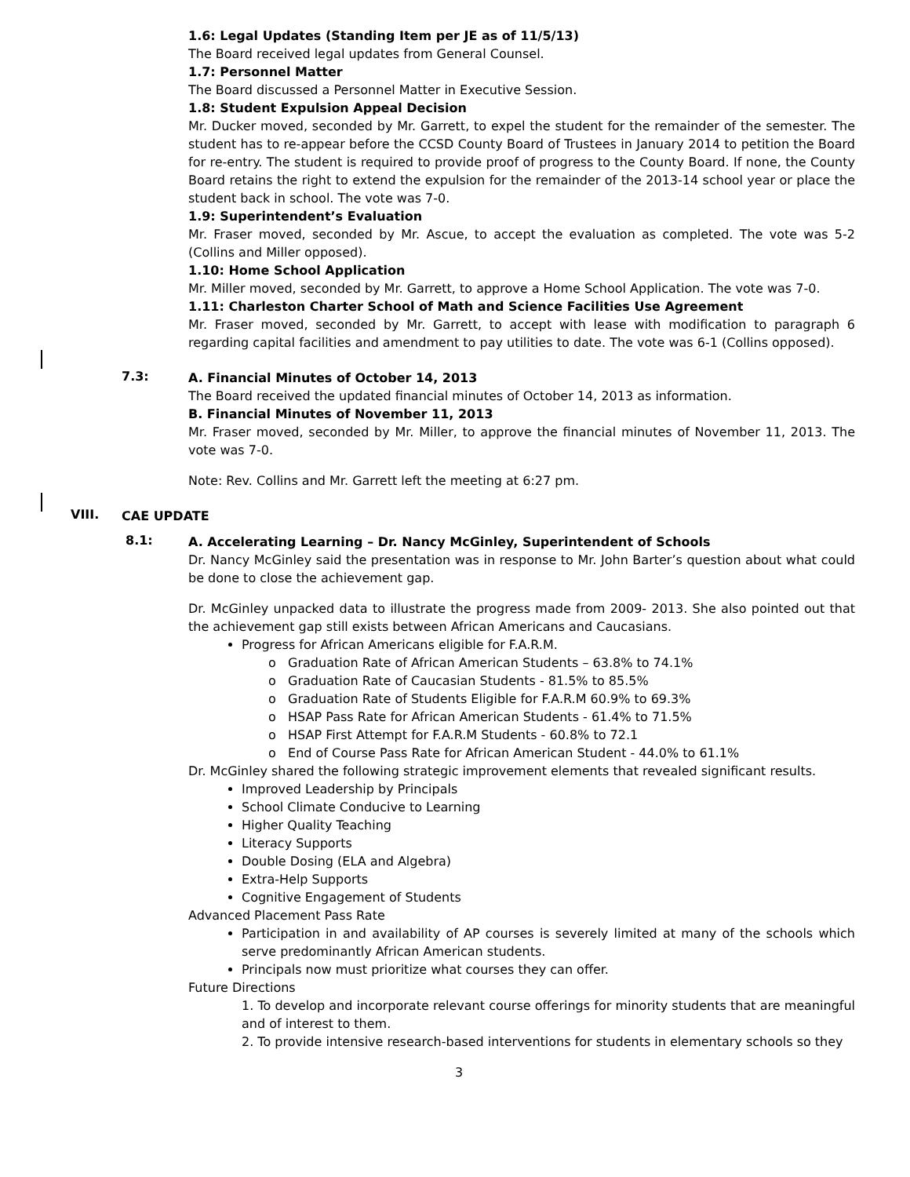1.6: Legal Updates (Standing Item per JE as of 11/5/13)
The Board received legal updates from General Counsel.
1.7: Personnel Matter
The Board discussed a Personnel Matter in Executive Session.
1.8: Student Expulsion Appeal Decision
Mr. Ducker moved, seconded by Mr. Garrett, to expel the student for the remainder of the semester. The student has to re-appear before the CCSD County Board of Trustees in January 2014 to petition the Board for re-entry. The student is required to provide proof of progress to the County Board. If none, the County Board retains the right to extend the expulsion for the remainder of the 2013-14 school year or place the student back in school. The vote was 7-0.
1.9: Superintendent’s Evaluation
Mr. Fraser moved, seconded by Mr. Ascue, to accept the evaluation as completed. The vote was 5-2 (Collins and Miller opposed).
1.10: Home School Application
Mr. Miller moved, seconded by Mr. Garrett, to approve a Home School Application. The vote was 7-0.
1.11: Charleston Charter School of Math and Science Facilities Use Agreement
Mr. Fraser moved, seconded by Mr. Garrett, to accept with lease with modification to paragraph 6 regarding capital facilities and amendment to pay utilities to date. The vote was 6-1 (Collins opposed).
7.3:
A. Financial Minutes of October 14, 2013
The Board received the updated financial minutes of October 14, 2013 as information.
B. Financial Minutes of November 11, 2013
Mr. Fraser moved, seconded by Mr. Miller, to approve the financial minutes of November 11, 2013. The vote was 7-0.
Note: Rev. Collins and Mr. Garrett left the meeting at 6:27 pm.
VIII.
CAE UPDATE
8.1:
A. Accelerating Learning – Dr. Nancy McGinley, Superintendent of Schools
Dr. Nancy McGinley said the presentation was in response to Mr. John Barter’s question about what could be done to close the achievement gap.
Dr. McGinley unpacked data to illustrate the progress made from 2009- 2013. She also pointed out that the achievement gap still exists between African Americans and Caucasians.
Progress for African Americans eligible for F.A.R.M.
o Graduation Rate of African American Students – 63.8% to 74.1%
o Graduation Rate of Caucasian Students - 81.5% to 85.5%
o Graduation Rate of Students Eligible for F.A.R.M 60.9% to 69.3%
o HSAP Pass Rate for African American Students - 61.4% to 71.5%
o HSAP First Attempt for F.A.R.M Students - 60.8% to 72.1
o End of Course Pass Rate for African American Student - 44.0% to 61.1%
Dr. McGinley shared the following strategic improvement elements that revealed significant results.
Improved Leadership by Principals
School Climate Conducive to Learning
Higher Quality Teaching
Literacy Supports
Double Dosing (ELA and Algebra)
Extra-Help Supports
Cognitive Engagement of Students
Advanced Placement Pass Rate
Participation in and availability of AP courses is severely limited at many of the schools which serve predominantly African American students.
Principals now must prioritize what courses they can offer.
Future Directions
1. To develop and incorporate relevant course offerings for minority students that are meaningful and of interest to them.
2. To provide intensive research-based interventions for students in elementary schools so they
3